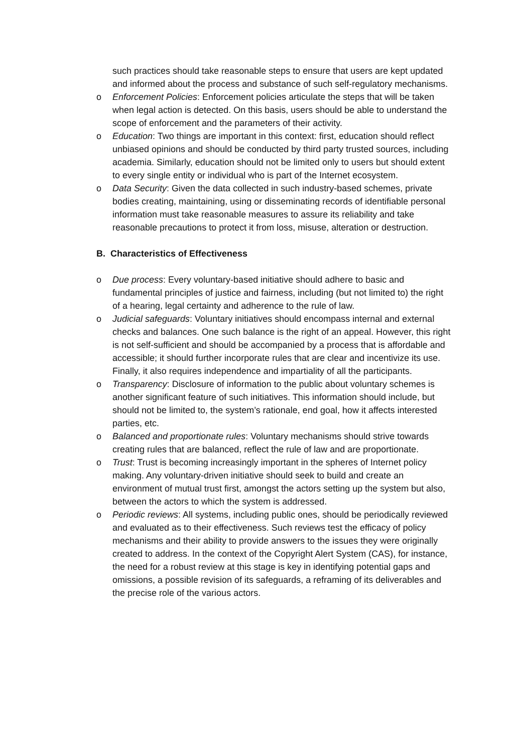such practices should take reasonable steps to ensure that users are kept updated and informed about the process and substance of such self-regulatory mechanisms.
o Enforcement Policies: Enforcement policies articulate the steps that will be taken when legal action is detected. On this basis, users should be able to understand the scope of enforcement and the parameters of their activity.
o Education: Two things are important in this context: first, education should reflect unbiased opinions and should be conducted by third party trusted sources, including academia. Similarly, education should not be limited only to users but should extent to every single entity or individual who is part of the Internet ecosystem.
o Data Security: Given the data collected in such industry-based schemes, private bodies creating, maintaining, using or disseminating records of identifiable personal information must take reasonable measures to assure its reliability and take reasonable precautions to protect it from loss, misuse, alteration or destruction.
B. Characteristics of Effectiveness
o Due process: Every voluntary-based initiative should adhere to basic and fundamental principles of justice and fairness, including (but not limited to) the right of a hearing, legal certainty and adherence to the rule of law.
o Judicial safeguards: Voluntary initiatives should encompass internal and external checks and balances. One such balance is the right of an appeal. However, this right is not self-sufficient and should be accompanied by a process that is affordable and accessible; it should further incorporate rules that are clear and incentivize its use. Finally, it also requires independence and impartiality of all the participants.
o Transparency: Disclosure of information to the public about voluntary schemes is another significant feature of such initiatives. This information should include, but should not be limited to, the system’s rationale, end goal, how it affects interested parties, etc.
o Balanced and proportionate rules: Voluntary mechanisms should strive towards creating rules that are balanced, reflect the rule of law and are proportionate.
o Trust: Trust is becoming increasingly important in the spheres of Internet policy making. Any voluntary-driven initiative should seek to build and create an environment of mutual trust first, amongst the actors setting up the system but also, between the actors to which the system is addressed.
o Periodic reviews: All systems, including public ones, should be periodically reviewed and evaluated as to their effectiveness. Such reviews test the efficacy of policy mechanisms and their ability to provide answers to the issues they were originally created to address. In the context of the Copyright Alert System (CAS), for instance, the need for a robust review at this stage is key in identifying potential gaps and omissions, a possible revision of its safeguards, a reframing of its deliverables and the precise role of the various actors.